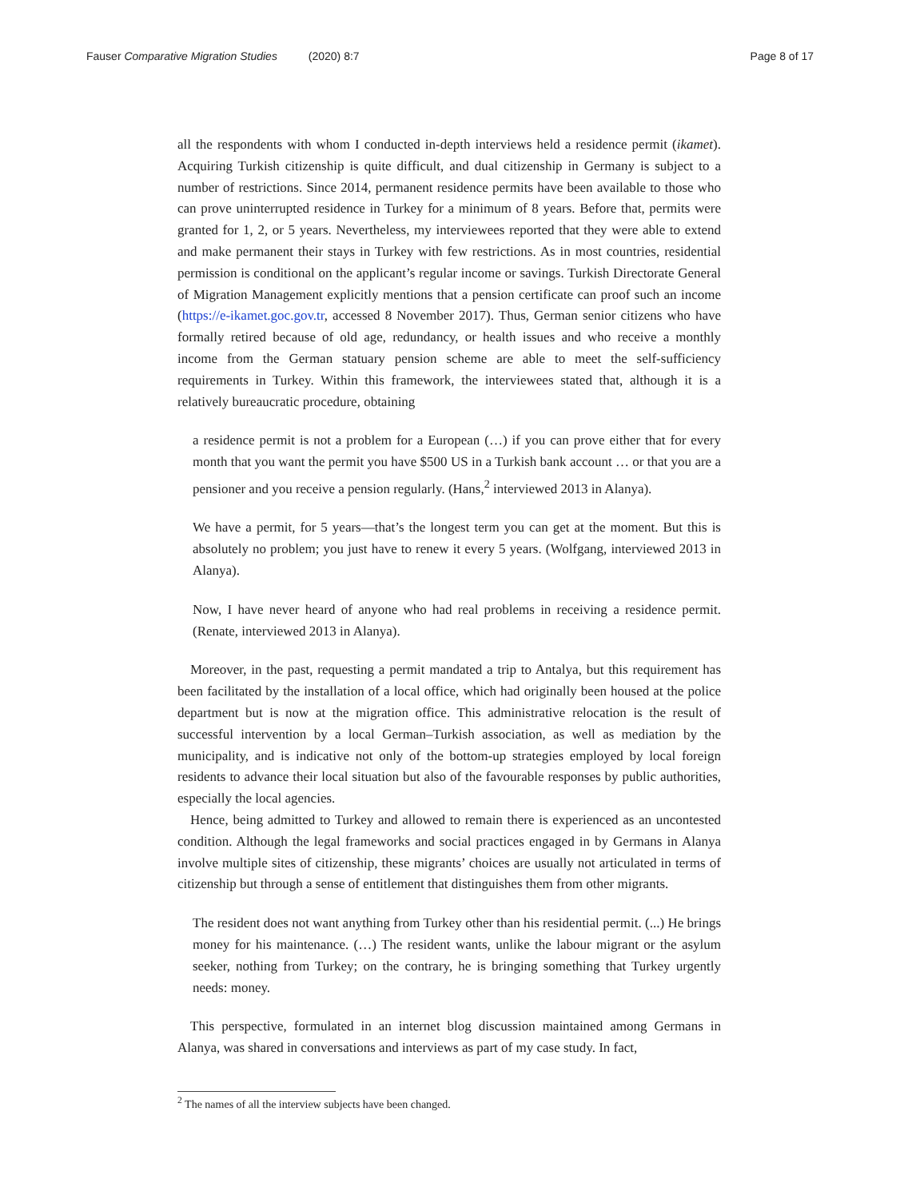Fauser Comparative Migration Studies (2020) 8:7 Page 8 of 17
all the respondents with whom I conducted in-depth interviews held a residence permit (ikamet). Acquiring Turkish citizenship is quite difficult, and dual citizenship in Germany is subject to a number of restrictions. Since 2014, permanent residence permits have been available to those who can prove uninterrupted residence in Turkey for a minimum of 8 years. Before that, permits were granted for 1, 2, or 5 years. Nevertheless, my interviewees reported that they were able to extend and make permanent their stays in Turkey with few restrictions. As in most countries, residential permission is conditional on the applicant’s regular income or savings. Turkish Directorate General of Migration Management explicitly mentions that a pension certificate can proof such an income (https://e-ikamet.goc.gov.tr, accessed 8 November 2017). Thus, German senior citizens who have formally retired because of old age, redundancy, or health issues and who receive a monthly income from the German statuary pension scheme are able to meet the self-sufficiency requirements in Turkey. Within this framework, the interviewees stated that, although it is a relatively bureaucratic procedure, obtaining
a residence permit is not a problem for a European (…) if you can prove either that for every month that you want the permit you have $500 US in a Turkish bank account … or that you are a pensioner and you receive a pension regularly. (Hans,<sup>2</sup> interviewed 2013 in Alanya).
We have a permit, for 5 years—that’s the longest term you can get at the moment. But this is absolutely no problem; you just have to renew it every 5 years. (Wolfgang, interviewed 2013 in Alanya).
Now, I have never heard of anyone who had real problems in receiving a residence permit. (Renate, interviewed 2013 in Alanya).
Moreover, in the past, requesting a permit mandated a trip to Antalya, but this requirement has been facilitated by the installation of a local office, which had originally been housed at the police department but is now at the migration office. This administrative relocation is the result of successful intervention by a local German–Turkish association, as well as mediation by the municipality, and is indicative not only of the bottom-up strategies employed by local foreign residents to advance their local situation but also of the favourable responses by public authorities, especially the local agencies.
Hence, being admitted to Turkey and allowed to remain there is experienced as an uncontested condition. Although the legal frameworks and social practices engaged in by Germans in Alanya involve multiple sites of citizenship, these migrants’ choices are usually not articulated in terms of citizenship but through a sense of entitlement that distinguishes them from other migrants.
The resident does not want anything from Turkey other than his residential permit. (...) He brings money for his maintenance. (…) The resident wants, unlike the labour migrant or the asylum seeker, nothing from Turkey; on the contrary, he is bringing something that Turkey urgently needs: money.
This perspective, formulated in an internet blog discussion maintained among Germans in Alanya, was shared in conversations and interviews as part of my case study. In fact,
<sup>2</sup> The names of all the interview subjects have been changed.